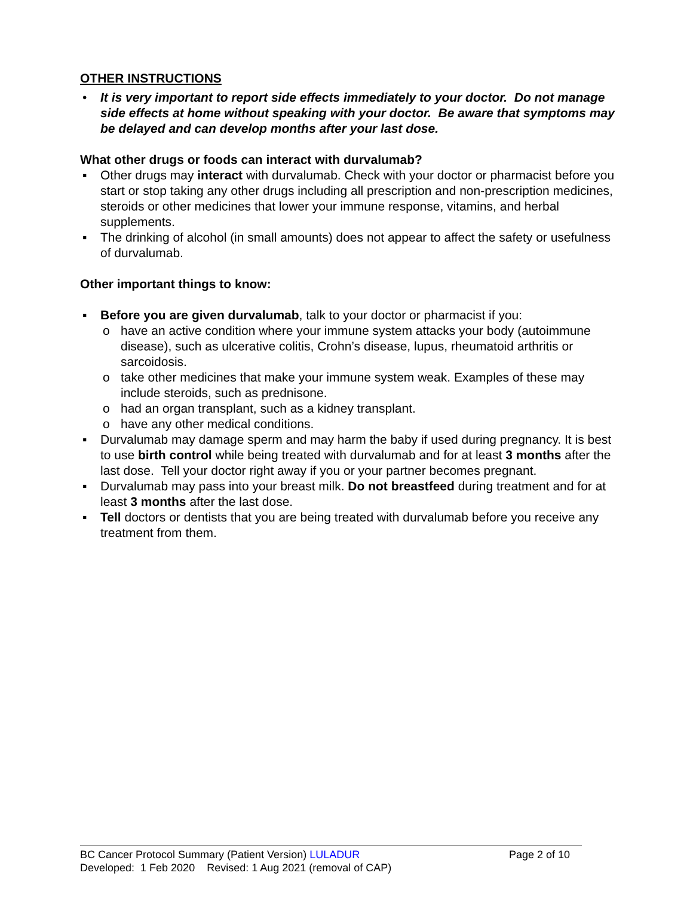OTHER INSTRUCTIONS
• It is very important to report side effects immediately to your doctor. Do not manage side effects at home without speaking with your doctor. Be aware that symptoms may be delayed and can develop months after your last dose.
What other drugs or foods can interact with durvalumab?
▪ Other drugs may interact with durvalumab. Check with your doctor or pharmacist before you start or stop taking any other drugs including all prescription and non-prescription medicines, steroids or other medicines that lower your immune response, vitamins, and herbal supplements.
▪ The drinking of alcohol (in small amounts) does not appear to affect the safety or usefulness of durvalumab.
Other important things to know:
▪ Before you are given durvalumab, talk to your doctor or pharmacist if you:
o have an active condition where your immune system attacks your body (autoimmune disease), such as ulcerative colitis, Crohn’s disease, lupus, rheumatoid arthritis or sarcoidosis.
o take other medicines that make your immune system weak. Examples of these may include steroids, such as prednisone.
o had an organ transplant, such as a kidney transplant.
o have any other medical conditions.
▪ Durvalumab may damage sperm and may harm the baby if used during pregnancy. It is best to use birth control while being treated with durvalumab and for at least 3 months after the last dose. Tell your doctor right away if you or your partner becomes pregnant.
▪ Durvalumab may pass into your breast milk. Do not breastfeed during treatment and for at least 3 months after the last dose.
▪ Tell doctors or dentists that you are being treated with durvalumab before you receive any treatment from them.
BC Cancer Protocol Summary (Patient Version) LULADUR
Page 2 of 10
Developed: 1 Feb 2020 Revised: 1 Aug 2021 (removal of CAP)